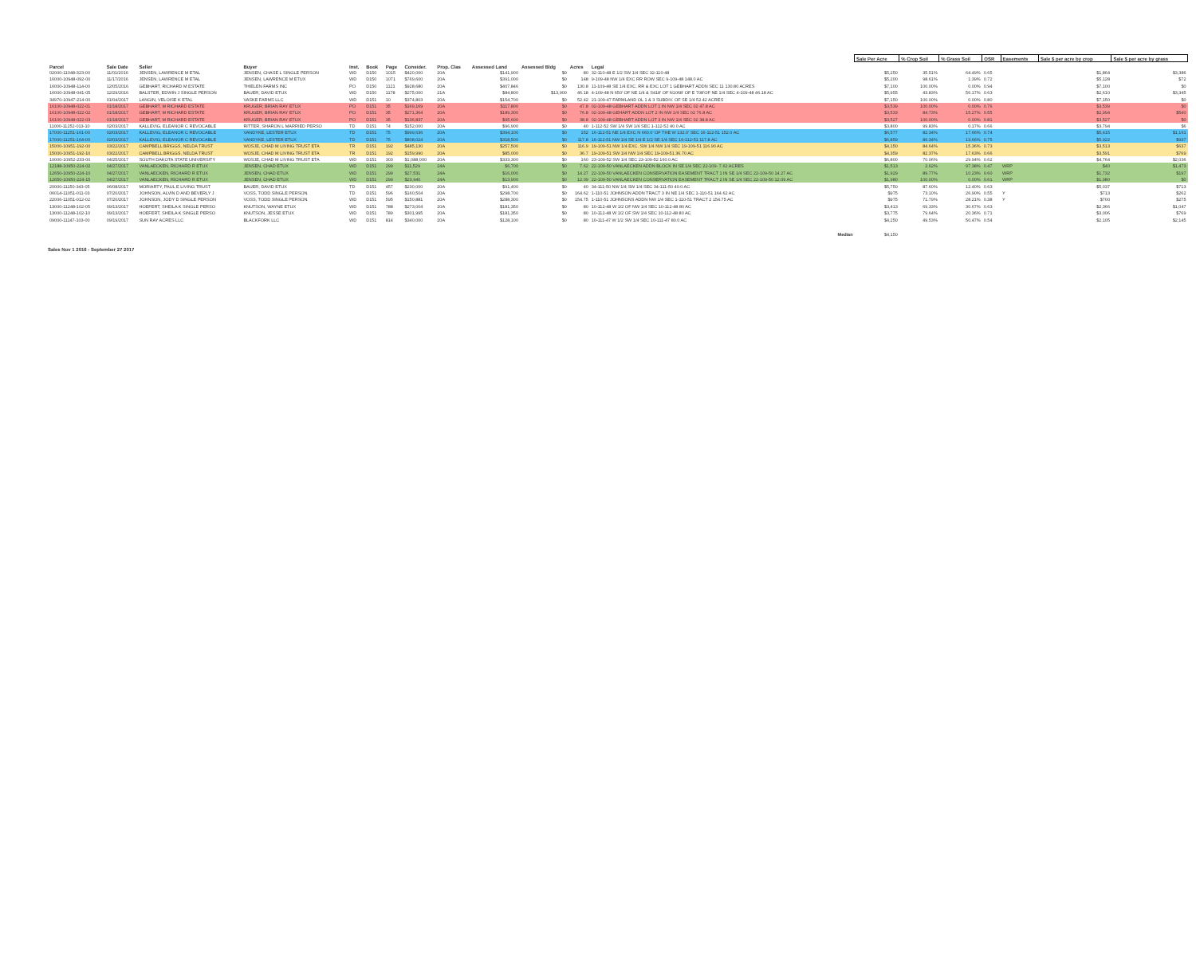| | | | | | | | | | | | | | | Sale Per Acre | % Crop Soil | % Grass Soil | OSR | Easements | Sale $ per acre by crop | Sale $ per acre by grass |
| --- | --- | --- | --- | --- | --- | --- | --- | --- | --- | --- | --- | --- | --- | --- | --- | --- | --- | --- | --- | --- |
| Parcel | Sale Date | Seller | Buyer | Inst. | Book | Page | Consider. | Prop. Clas | Assessed Land | Assessed Bldg | Acres | Legal | | | | | | | | |
| 02000-11048-323-00 | 11/01/2016 | JENSEN, LAWRENCE M ETAL | JENSEN, CHASE L SINGLE PERSON | WD | D150 | 1015 | $420,000 | 20A | $141,900 | $0 | 80 | 32-110-48 E 1/2 SW 1/4 SEC 32-110-48 | | $5,250 | 35.51% | 64.49% | 0.65 | | $1,864 | $3,386 |
| 16000-10948-092-00 | 11/17/2016 | JENSEN, LAWRENCE M ETAL | JENSEN, LAWRENCE M ETUX | WD | D150 | 1071 | $769,600 | 20A | $391,000 | $0 | 148 | 9-109-48 NW 1/4 EXC RR ROW SEC 9-109-48 148.0 AC | | $5,200 | 98.61% | 1.39% | 0.72 | | $5,128 | $72 |
| 16000-10948-114-00 | 12/05/2016 | GEBHART, RICHARD M ESTATE | THIELEN FARMS INC | PO | D150 | 1121 | $928,680 | 20A | $407,846 | $0 | 130.8 | 11-109-48 SE 1/4 EXC. RR & EXC LOT 1 GEBHART ADDN SEC 11 130.80 ACRES | | $7,100 | 100.00% | 0.00% | 0.94 | | $7,100 | $0 |
| 16000-10948-041-05 | 12/29/2016 | BALSTER, EDWIN J SINGLE PERSON | BAUER, DAVID ETUX | WD | D150 | 1178 | $275,000 | 21A | $84,800 | $13,900 | 46.18 | 4-109-48 N 650' OF NE 1/4 & S418' OF N1068' OF E 708'OF NE 1/4 SEC 4-109-48 46.18 AC | | $5,955 | 43.83% | 56.17% | 0.63 | | $2,610 | $3,345 |
| 34970-10947-214-00 | 01/04/2017 | LANGIN, VELOISE K ETAL | VASKE FARMS LLC | WD | D151 | 10 | $374,803 | 20A | $154,700 | $0 | 52.42 | 21-109-47 FARMLAND OL 1 & 3 SUBDIV. OF SE 1/4 52.42 ACRES | | $7,150 | 100.00% | 0.00% | 0.80 | | $7,150 | $0 |
| 16100-10948-022-01 | 01/18/2017 | GEBHART, M RICHARD ESTATE | KRUGER, BRIAN RAY ETUX | PO | D151 | 35 | $169,169 | 20A | $117,800 | $0 | 47.8 | 02-109-48 GEBHART ADDN LOT 1 IN NW 1/4 SEC 02 47.8 AC | | $3,539 | 100.00% | 0.00% | 0.76 | | $3,539 | $0 |
| 16100-10948-022-02 | 01/18/2017 | GEBHART, M RICHARD ESTATE | KRUGER, BRIAN RAY ETUX | PO | D151 | 35 | $271,364 | 20A | $189,300 | $0 | 76.8 | 02-109-48 GEHART ADDN LOT 2 IN NW 1/4 SEC 02 76.8 AC | | $3,533 | 84.73% | 15.27% | 0.55 | | $2,994 | $540 |
| 16100-10948-022-03 | 01/18/2017 | GEBHART, M RICHARD ESTATE | KRUGER, BRIAN RAY ETUX | PO | D151 | 35 | $136,837 | 20A | $95,600 | $0 | 38.8 | 02-109-48 GEBHART ADDN LOT 3 IN NW 1/4 SEC 02 38.8 AC | | $3,527 | 100.00% | 0.00% | 0.81 | | $3,527 | $0 |
| 11000-11252-013-10 | 02/03/2017 | KALLEVIG, ELEANOR C REVOCABLE | RITTER, SHARON L MARRIED PERSO | TD | D151 | 74 | $152,000 | 20A | $96,900 | $0 | 40 | 1-112-52 SW 1/4 SW 1/4 SEC 1-112-52 40.0 AC | | $3,800 | 99.83% | 0.17% | 0.66 | | $3,794 | $6 |
| 17000-11251-161-00 | 02/03/2017 | KALLEVIG, ELEANOR C REVOCABLE | VANDYKE, LESTER ETUX | TD | D151 | 75 | $999,636 | 20A | $394,100 | $0 | 152 | 16-112-51 NE 1/4 EXC N 660.0' OF THE W 132.0' SEC 16-112-51 152.0 AC | | $6,577 | 82.34% | 17.66% | 0.74 | | $5,415 | $1,161 |
| 17000-11251-164-00 | 02/03/2017 | KALLEVIG, ELEANOR C REVOCABLE | VANDYKE, LESTER ETUX | TD | D151 | 75 | $808,024 | 20A | $318,500 | $0 | 117.8 | 16-112-51 NW 1/4 SE 1/4 E 1/2 SE 1/4 SEC 16-112-51 117.8 AC | | $6,859 | 86.34% | 13.66% | 0.75 | | $5,922 | $937 |
| 15000-10951-192-00 | 03/22/2017 | CAMPBELL BRIGGS, NELDA TRUST | WOSJE, CHAD M LIVING TRUST ETA | TR | D151 | 192 | $485,130 | 20A | $257,500 | $0 | 116.9 | 19-109-51 NW 1/4 EXC. SW 1/4 NW 1/4 SEC 19-109-51 116.90 AC | | $4,150 | 84.64% | 15.36% | 0.73 | | $3,513 | $637 |
| 15000-10951-192-10 | 03/22/2017 | CAMPBELL BRIGGS, NELDA TRUST | WOSJE, CHAD M LIVING TRUST ETA | TR | D151 | 192 | $159,990 | 20A | $85,000 | $0 | 36.7 | 19-109-51 SW 1/4 NW 1/4 SEC 19-109-51 36.70 AC | | $4,359 | 82.37% | 17.63% | 0.66 | | $3,591 | $769 |
| 10000-10952-233-00 | 04/25/2017 | SOUTH DAKOTA STATE UNIVERSITY | WOSJE, CHAD M LIVING TRUST ETA | WD | D151 | 303 | $1,088,000 | 20A | $333,300 | $0 | 160 | 23-109-52 SW 1/4 SEC 23-109-52 160.0 AC | | $6,800 | 70.06% | 29.94% | 0.62 | | $4,764 | $2,036 |
| 12188-10950-224-02 | 04/27/2017 | VANLAECKEN, RICHARD R ETUX | JENSEN, CHAD ETUX | WD | D151 | 299 | $11,529 | 24A | $6,700 | $0 | 7.62 | 22-109-50 VANLAECKEN ADDN BLOCK IN SE 1/4 SEC 22-109- 7.62 ACRES | | $1,513 | 2.62% | 97.38% | 0.47 | WRP | $40 | $1,473 |
| 12650-10950-224-10 | 04/27/2017 | VANLAECKEN, RICHARD R ETUX | JENSEN, CHAD ETUX | WD | D151 | 299 | $27,531 | 24A | $16,000 | $0 | 14.27 | 22-109-50 VANLAECKEN CONSERVATION EASEMENT TRACT 1 IN SE 1/4 SEC 22-109-50 14.27 AC | | $1,929 | 89.77% | 10.23% | 0.60 | WRP | $1,732 | $197 |
| 12650-10950-224-15 | 04/27/2017 | VANLAECKEN, RICHARD R ETUX | JENSEN, CHAD ETUX | WD | D151 | 299 | $23,940 | 24A | $13,900 | $0 | 12.09 | 22-109-50 VANLAECKEN CONSERVATION EASEMENT TRACT 2 IN SE 1/4 SEC 22-109-50 12.09 AC | | $1,980 | 100.00% | 0.00% | 0.61 | WRP | $1,980 | $0 |
| 20000-11150-343-05 | 06/08/2017 | MORIARTY, PAUL E LIVING TRUST | BAUER, DAVID ETUX | TD | D151 | 457 | $230,000 | 20A | $91,400 | $0 | 40 | 34-111-50 NW 1/4 SW 1/4 SEC 34-111-50 40.0 AC | | $5,750 | 87.60% | 12.40% | 0.63 | | $5,037 | $713 |
| 06014-11051-011-03 | 07/20/2017 | JOHNSON, ALVIN D AND BEVERLY J | VOSS, TODD SINGLE PERSON | TD | D151 | 596 | $160,504 | 20A | $298,700 | $0 | 164.62 | 1-110-51 JOHNSON ADDN TRACT 3 IN NE 1/4 SEC 1-110-51 164.62 AC | | $975 | 73.10% | 26.90% | 0.55 | Y | $713 | $262 |
| 22006-11051-012-02 | 07/20/2017 | JOHNSON, JODY D SINGLE PERSON | VOSS, TODD SINGLE PERSON | WD | D151 | 595 | $150,881 | 20A | $288,300 | $0 | 154.75 | 1-110-51 JOHNSONS ADDN NW 1/4 SEC 1-110-51 TRACT 2 154.75 AC | | $975 | 71.79% | 28.21% | 0.38 | Y | $700 | $275 |
| 13000-11248-102-05 | 09/13/2017 | HOEFERT, SHEILA K SINGLE PERSO | KNUTSON, WAYNE ETUX | WD | D151 | 788 | $273,004 | 20A | $181,350 | $0 | 80 | 10-112-48 W 1/2 OF NW 1/4 SEC 10-112-48 80 AC | | $3,413 | 69.33% | 30.67% | 0.63 | | $2,366 | $1,047 |
| 13000-11248-102-10 | 09/13/2017 | HOEFERT, SHEILA K SINGLE PERSO | KNUTSON, JESSE ETUX | WD | D151 | 789 | $301,995 | 20A | $181,350 | $0 | 80 | 10-112-48 W 1/2 OF SW 1/4 SEC 10-112-48 80 AC | | $3,775 | 79.64% | 20.36% | 0.71 | | $3,006 | $769 |
| 09000-11147-103-00 | 09/19/2017 | SUN RAY ACRES LLC | BLACKFORK LLC | WD | D151 | 814 | $340,000 | 20A | $128,100 | $0 | 80 | 10-111-47 W 1/2 SW 1/4 SEC 10-111-47 80.0 AC | | $4,250 | 49.53% | 50.47% | 0.54 | | $2,105 | $2,145 |
| Median | | | | | | | | | | | | | | $4,150 | | | | | | |
Sales Nov 1 2016 - September 27 2017